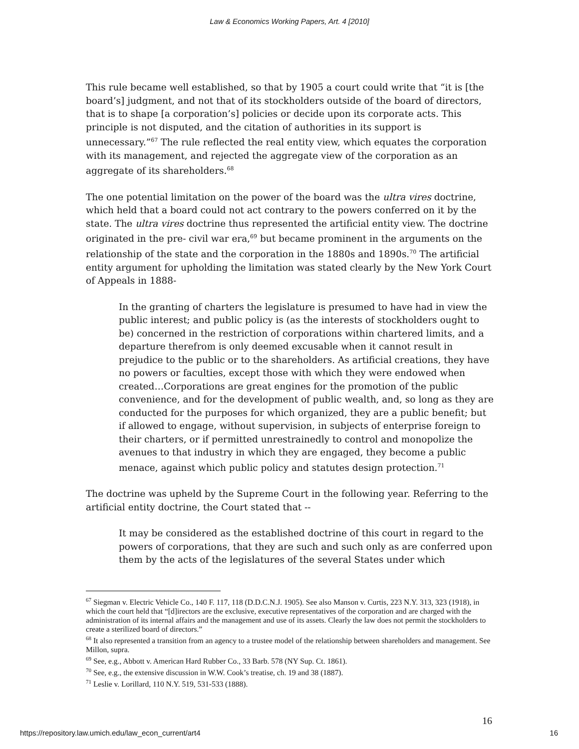Law & Economics Working Papers, Art. 4 [2010]
This rule became well established, so that by 1905 a court could write that “it is [the board’s] judgment, and not that of its stockholders outside of the board of directors, that is to shape [a corporation’s] policies or decide upon its corporate acts. This principle is not disputed, and the citation of authorities in its support is unnecessary.”<sup>67</sup> The rule reflected the real entity view, which equates the corporation with its management, and rejected the aggregate view of the corporation as an aggregate of its shareholders.<sup>68</sup>
The one potential limitation on the power of the board was the ultra vires doctrine, which held that a board could not act contrary to the powers conferred on it by the state. The ultra vires doctrine thus represented the artificial entity view. The doctrine originated in the pre- civil war era,<sup>69</sup> but became prominent in the arguments on the relationship of the state and the corporation in the 1880s and 1890s.<sup>70</sup> The artificial entity argument for upholding the limitation was stated clearly by the New York Court of Appeals in 1888-
In the granting of charters the legislature is presumed to have had in view the public interest; and public policy is (as the interests of stockholders ought to be) concerned in the restriction of corporations within chartered limits, and a departure therefrom is only deemed excusable when it cannot result in prejudice to the public or to the shareholders. As artificial creations, they have no powers or faculties, except those with which they were endowed when created…Corporations are great engines for the promotion of the public convenience, and for the development of public wealth, and, so long as they are conducted for the purposes for which organized, they are a public benefit; but if allowed to engage, without supervision, in subjects of enterprise foreign to their charters, or if permitted unrestrainedly to control and monopolize the avenues to that industry in which they are engaged, they become a public menace, against which public policy and statutes design protection.<sup>71</sup>
The doctrine was upheld by the Supreme Court in the following year. Referring to the artificial entity doctrine, the Court stated that --
It may be considered as the established doctrine of this court in regard to the powers of corporations, that they are such and such only as are conferred upon them by the acts of the legislatures of the several States under which
<sup>67</sup> Siegman v. Electric Vehicle Co., 140 F. 117, 118 (D.D.C.N.J. 1905). See also Manson v. Curtis, 223 N.Y. 313, 323 (1918), in which the court held that “[d]irectors are the exclusive, executive representatives of the corporation and are charged with the administration of its internal affairs and the management and use of its assets. Clearly the law does not permit the stockholders to create a sterilized board of directors.”
<sup>68</sup> It also represented a transition from an agency to a trustee model of the relationship between shareholders and management. See Millon, supra.
<sup>69</sup> See, e.g., Abbott v. American Hard Rubber Co., 33 Barb. 578 (NY Sup. Ct. 1861).
<sup>70</sup> See, e.g., the extensive discussion in W.W. Cook’s treatise, ch. 19 and 38 (1887).
<sup>71</sup> Leslie v. Lorillard, 110 N.Y. 519, 531-533 (1888).
16
https://repository.law.umich.edu/law_econ_current/art4 16